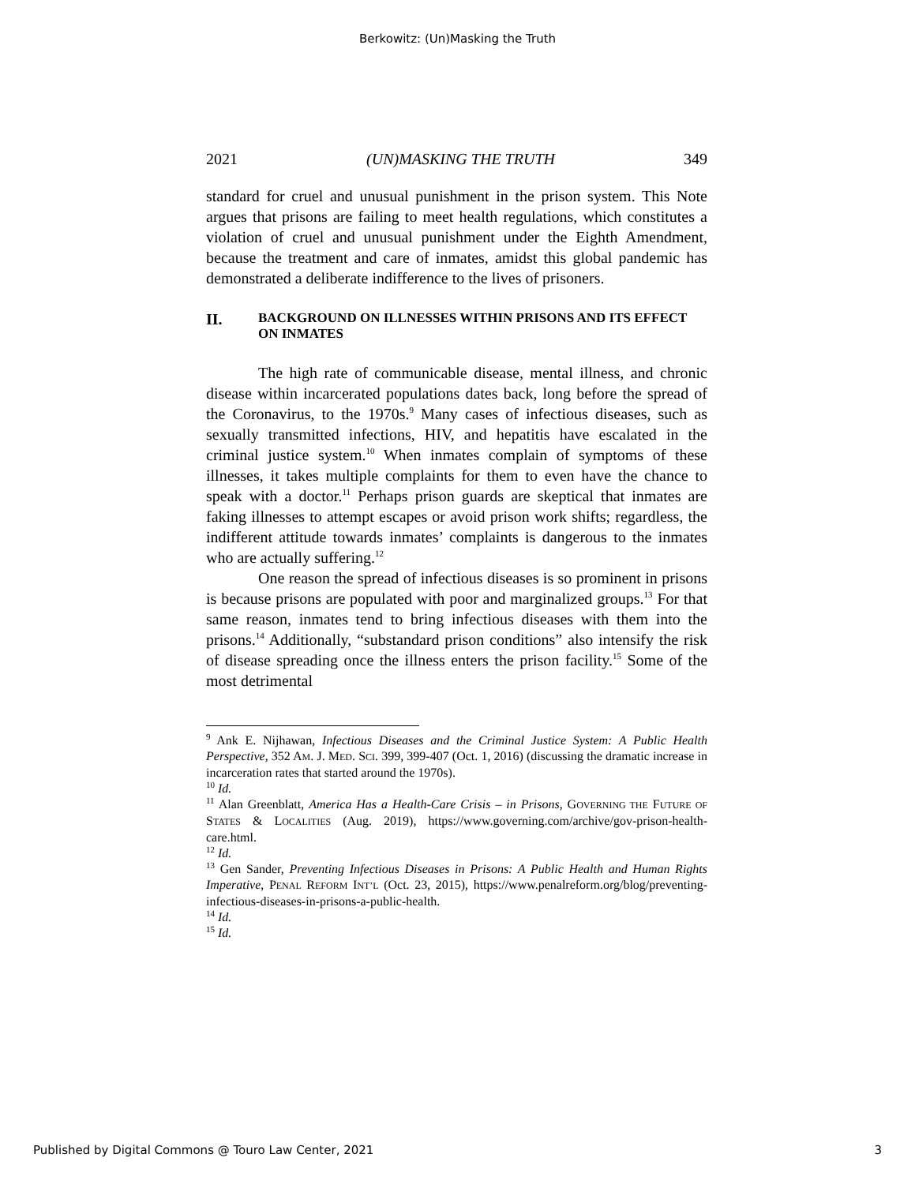Berkowitz: (Un)Masking the Truth
2021 (UN)MASKING THE TRUTH 349
standard for cruel and unusual punishment in the prison system. This Note argues that prisons are failing to meet health regulations, which constitutes a violation of cruel and unusual punishment under the Eighth Amendment, because the treatment and care of inmates, amidst this global pandemic has demonstrated a deliberate indifference to the lives of prisoners.
II. BACKGROUND ON ILLNESSES WITHIN PRISONS AND ITS EFFECT ON INMATES
The high rate of communicable disease, mental illness, and chronic disease within incarcerated populations dates back, long before the spread of the Coronavirus, to the 1970s.<sup>9</sup> Many cases of infectious diseases, such as sexually transmitted infections, HIV, and hepatitis have escalated in the criminal justice system.<sup>10</sup> When inmates complain of symptoms of these illnesses, it takes multiple complaints for them to even have the chance to speak with a doctor.<sup>11</sup> Perhaps prison guards are skeptical that inmates are faking illnesses to attempt escapes or avoid prison work shifts; regardless, the indifferent attitude towards inmates’ complaints is dangerous to the inmates who are actually suffering.<sup>12</sup>
One reason the spread of infectious diseases is so prominent in prisons is because prisons are populated with poor and marginalized groups.<sup>13</sup> For that same reason, inmates tend to bring infectious diseases with them into the prisons.<sup>14</sup> Additionally, “substandard prison conditions” also intensify the risk of disease spreading once the illness enters the prison facility.<sup>15</sup> Some of the most detrimental
<sup>9</sup> Ank E. Nijhawan, Infectious Diseases and the Criminal Justice System: A Public Health Perspective, 352 AM. J. MED. SCI. 399, 399-407 (Oct. 1, 2016) (discussing the dramatic increase in incarceration rates that started around the 1970s).
<sup>10</sup> Id.
<sup>11</sup> Alan Greenblatt, America Has a Health-Care Crisis – in Prisons, GOVERNING THE FUTURE OF STATES & LOCALITIES (Aug. 2019), https://www.governing.com/archive/gov-prison-health-care.html.
<sup>12</sup> Id.
<sup>13</sup> Gen Sander, Preventing Infectious Diseases in Prisons: A Public Health and Human Rights Imperative, PENAL REFORM INT’L (Oct. 23, 2015), https://www.penalreform.org/blog/preventing-infectious-diseases-in-prisons-a-public-health.
<sup>14</sup> Id.
<sup>15</sup> Id.
Published by Digital Commons @ Touro Law Center, 2021 3